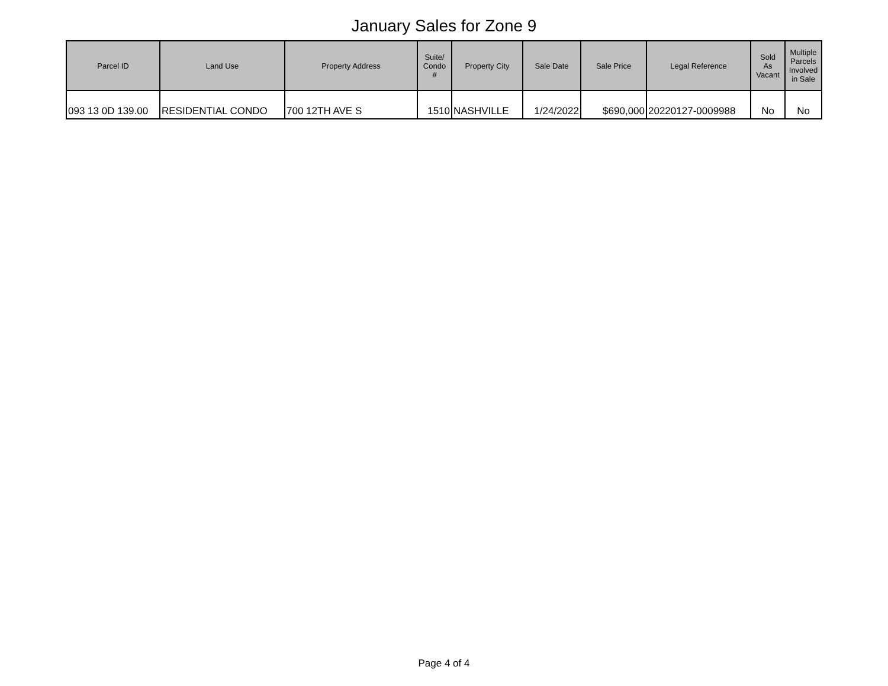January Sales for Zone 9
| Parcel ID | Land Use | Property Address | Suite/ Condo # | Property City | Sale Date | Sale Price | Legal Reference | Sold As Vacant | Multiple Parcels Involved in Sale |
| --- | --- | --- | --- | --- | --- | --- | --- | --- | --- |
| 093 13 0D 139.00 | RESIDENTIAL CONDO | 700 12TH AVE S | 1510 | NASHVILLE | 1/24/2022 | $690,000 | 20220127-0009988 | No | No |
Page 4 of 4